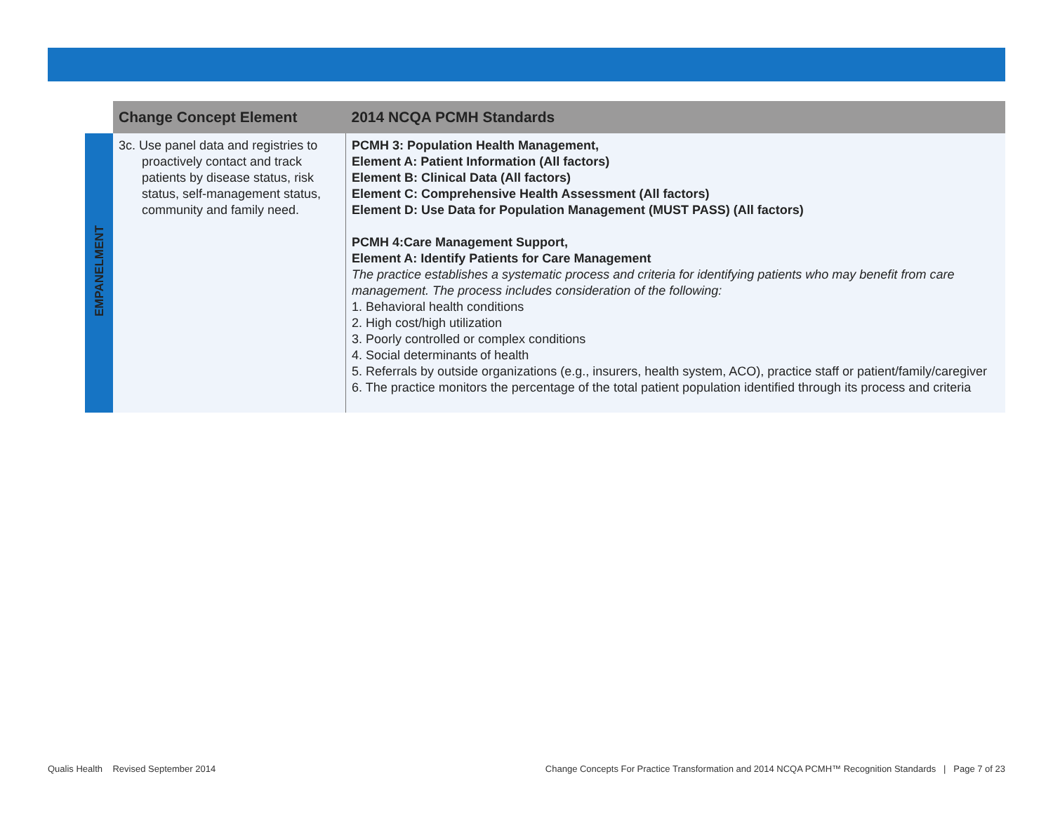| | Change Concept Element | 2014 NCQA PCMH Standards |
| --- | --- | --- |
| EMPANELMENT | 3c. Use panel data and registries to proactively contact and track patients by disease status, risk status, self-management status, community and family need. | PCMH 3: Population Health Management, Element A: Patient Information (All factors) Element B: Clinical Data (All factors) Element C: Comprehensive Health Assessment (All factors) Element D: Use Data for Population Management (MUST PASS) (All factors) PCMH 4:Care Management Support, Element A: Identify Patients for Care Management The practice establishes a systematic process and criteria for identifying patients who may benefit from care management. The process includes consideration of the following: 1. Behavioral health conditions 2. High cost/high utilization 3. Poorly controlled or complex conditions 4. Social determinants of health 5. Referrals by outside organizations (e.g., insurers, health system, ACO), practice staff or patient/family/caregiver 6. The practice monitors the percentage of the total patient population identified through its process and criteria |
Qualis Health Revised September 2014
Change Concepts For Practice Transformation and 2014 NCQA PCMH™ Recognition Standards | Page 7 of 23